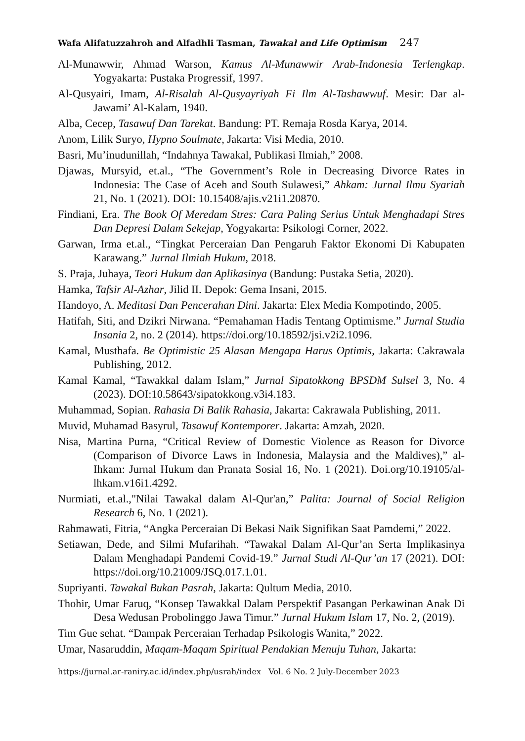Wafa Alifatuzzahroh and Alfadhli Tasman, Tawakal and Life Optimism 247
Al-Munawwir, Ahmad Warson, Kamus Al-Munawwir Arab-Indonesia Terlengkap. Yogyakarta: Pustaka Progressif, 1997.
Al-Qusyairi, Imam, Al-Risalah Al-Qusyayriyah Fi Ilm Al-Tashawwuf. Mesir: Dar al-Jawami’ Al-Kalam, 1940.
Alba, Cecep, Tasawuf Dan Tarekat. Bandung: PT. Remaja Rosda Karya, 2014.
Anom, Lilik Suryo, Hypno Soulmate, Jakarta: Visi Media, 2010.
Basri, Mu’inudunillah, “Indahnya Tawakal, Publikasi Ilmiah,” 2008.
Djawas, Mursyid, et.al., “The Government’s Role in Decreasing Divorce Rates in Indonesia: The Case of Aceh and South Sulawesi,” Ahkam: Jurnal Ilmu Syariah 21, No. 1 (2021). DOI: 10.15408/ajis.v21i1.20870.
Findiani, Era. The Book Of Meredam Stres: Cara Paling Serius Untuk Menghadapi Stres Dan Depresi Dalam Sekejap, Yogyakarta: Psikologi Corner, 2022.
Garwan, Irma et.al., “Tingkat Perceraian Dan Pengaruh Faktor Ekonomi Di Kabupaten Karawang.” Jurnal Ilmiah Hukum, 2018.
S. Praja, Juhaya, Teori Hukum dan Aplikasinya (Bandung: Pustaka Setia, 2020).
Hamka, Tafsir Al-Azhar, Jilid II. Depok: Gema Insani, 2015.
Handoyo, A. Meditasi Dan Pencerahan Dini. Jakarta: Elex Media Kompotindo, 2005.
Hatifah, Siti, and Dzikri Nirwana. “Pemahaman Hadis Tentang Optimisme.” Jurnal Studia Insania 2, no. 2 (2014). https://doi.org/10.18592/jsi.v2i2.1096.
Kamal, Musthafa. Be Optimistic 25 Alasan Mengapa Harus Optimis, Jakarta: Cakrawala Publishing, 2012.
Kamal Kamal, “Tawakkal dalam Islam,” Jurnal Sipatokkong BPSDM Sulsel 3, No. 4 (2023). DOI:10.58643/sipatokkong.v3i4.183.
Muhammad, Sopian. Rahasia Di Balik Rahasia, Jakarta: Cakrawala Publishing, 2011.
Muvid, Muhamad Basyrul, Tasawuf Kontemporer. Jakarta: Amzah, 2020.
Nisa, Martina Purna, “Critical Review of Domestic Violence as Reason for Divorce (Comparison of Divorce Laws in Indonesia, Malaysia and the Maldives),” al-Ihkam: Jurnal Hukum dan Pranata Sosial 16, No. 1 (2021). Doi.org/10.19105/al-lhkam.v16i1.4292.
Nurmiati, et.al.,"Nilai Tawakal dalam Al-Qur'an,” Palita: Journal of Social Religion Research 6, No. 1 (2021).
Rahmawati, Fitria, “Angka Perceraian Di Bekasi Naik Signifikan Saat Pamdemi,” 2022.
Setiawan, Dede, and Silmi Mufarihah. “Tawakal Dalam Al-Qur’an Serta Implikasinya Dalam Menghadapi Pandemi Covid-19.” Jurnal Studi Al-Qur’an 17 (2021). DOI: https://doi.org/10.21009/JSQ.017.1.01.
Supriyanti. Tawakal Bukan Pasrah, Jakarta: Qultum Media, 2010.
Thohir, Umar Faruq, “Konsep Tawakkal Dalam Perspektif Pasangan Perkawinan Anak Di Desa Wedusan Probolinggo Jawa Timur.” Jurnal Hukum Islam 17, No. 2, (2019).
Tim Gue sehat. “Dampak Perceraian Terhadap Psikologis Wanita,” 2022.
Umar, Nasaruddin, Maqam-Maqam Spiritual Pendakian Menuju Tuhan, Jakarta:
https://jurnal.ar-raniry.ac.id/index.php/usrah/index Vol. 6 No. 2 July-December 2023